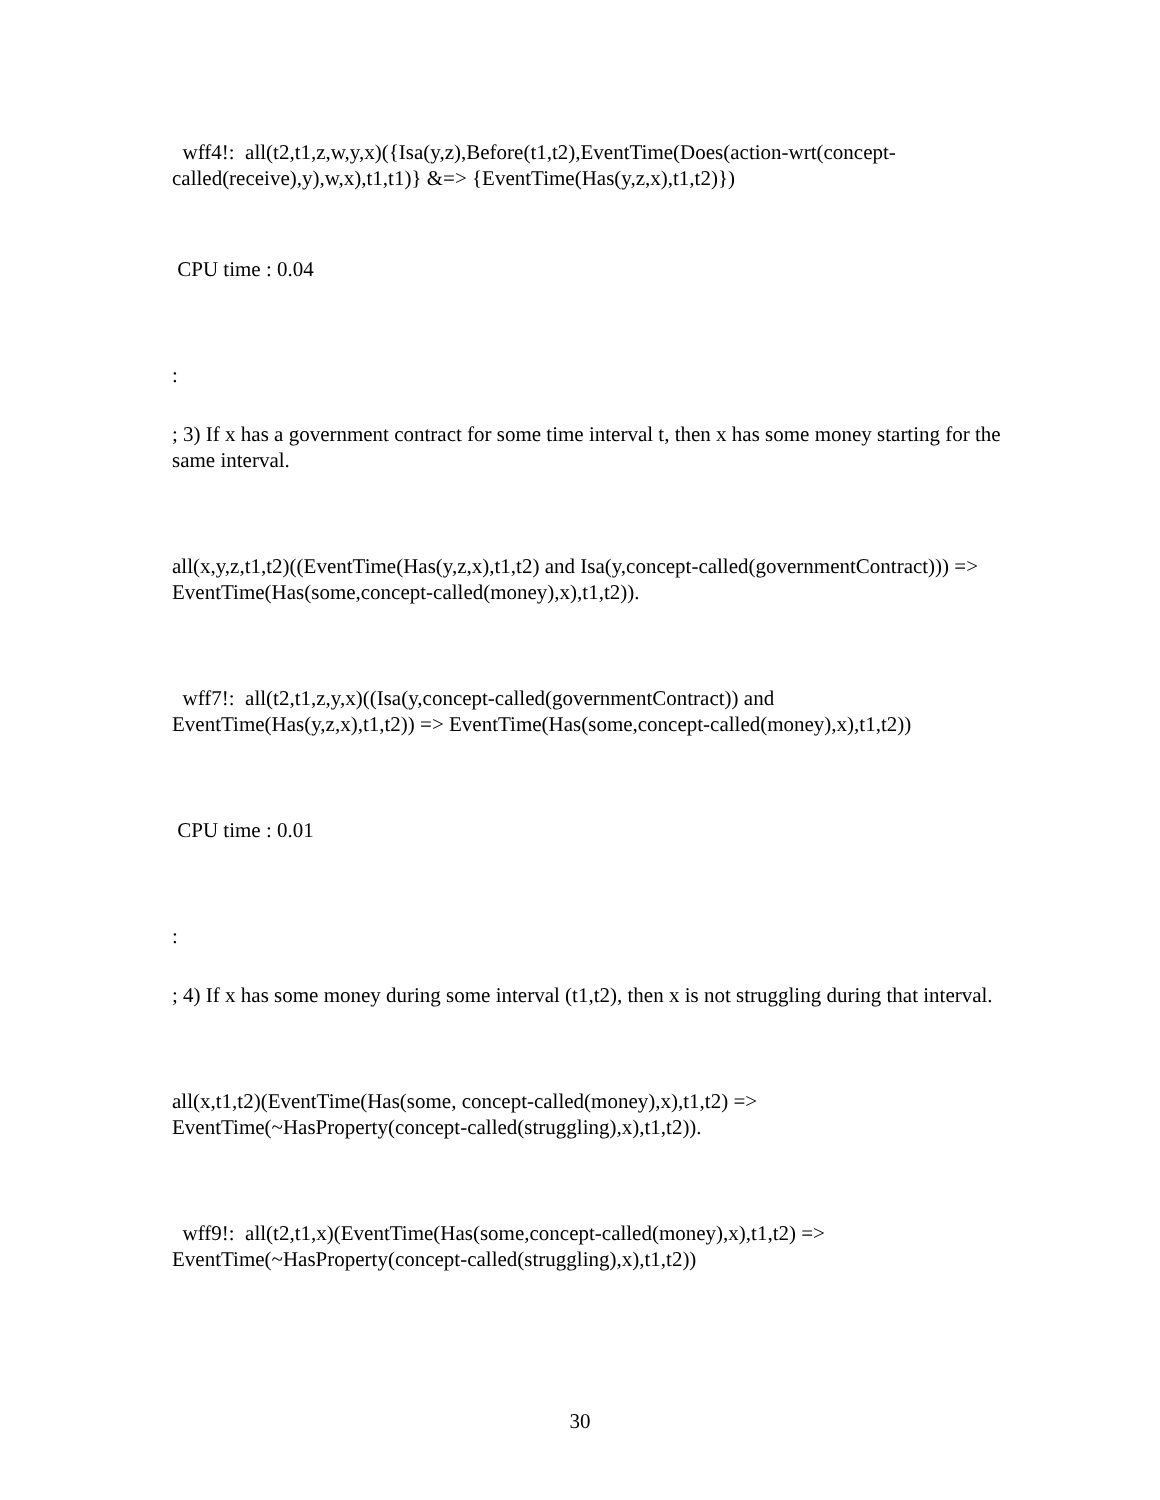wff4!: all(t2,t1,z,w,y,x)({Isa(y,z),Before(t1,t2),EventTime(Does(action-wrt(concept-called(receive),y),w,x),t1,t1)} &=> {EventTime(Has(y,z,x),t1,t2)})
CPU time : 0.04
:
; 3) If x has a government contract for some time interval t, then x has some money starting for the same interval.
all(x,y,z,t1,t2)((EventTime(Has(y,z,x),t1,t2) and Isa(y,concept-called(governmentContract))) => EventTime(Has(some,concept-called(money),x),t1,t2)).
wff7!: all(t2,t1,z,y,x)((Isa(y,concept-called(governmentContract)) and EventTime(Has(y,z,x),t1,t2)) => EventTime(Has(some,concept-called(money),x),t1,t2))
CPU time : 0.01
:
; 4) If x has some money during some interval (t1,t2), then x is not struggling during that interval.
all(x,t1,t2)(EventTime(Has(some, concept-called(money),x),t1,t2) => EventTime(~HasProperty(concept-called(struggling),x),t1,t2)).
wff9!: all(t2,t1,x)(EventTime(Has(some,concept-called(money),x),t1,t2) => EventTime(~HasProperty(concept-called(struggling),x),t1,t2))
30